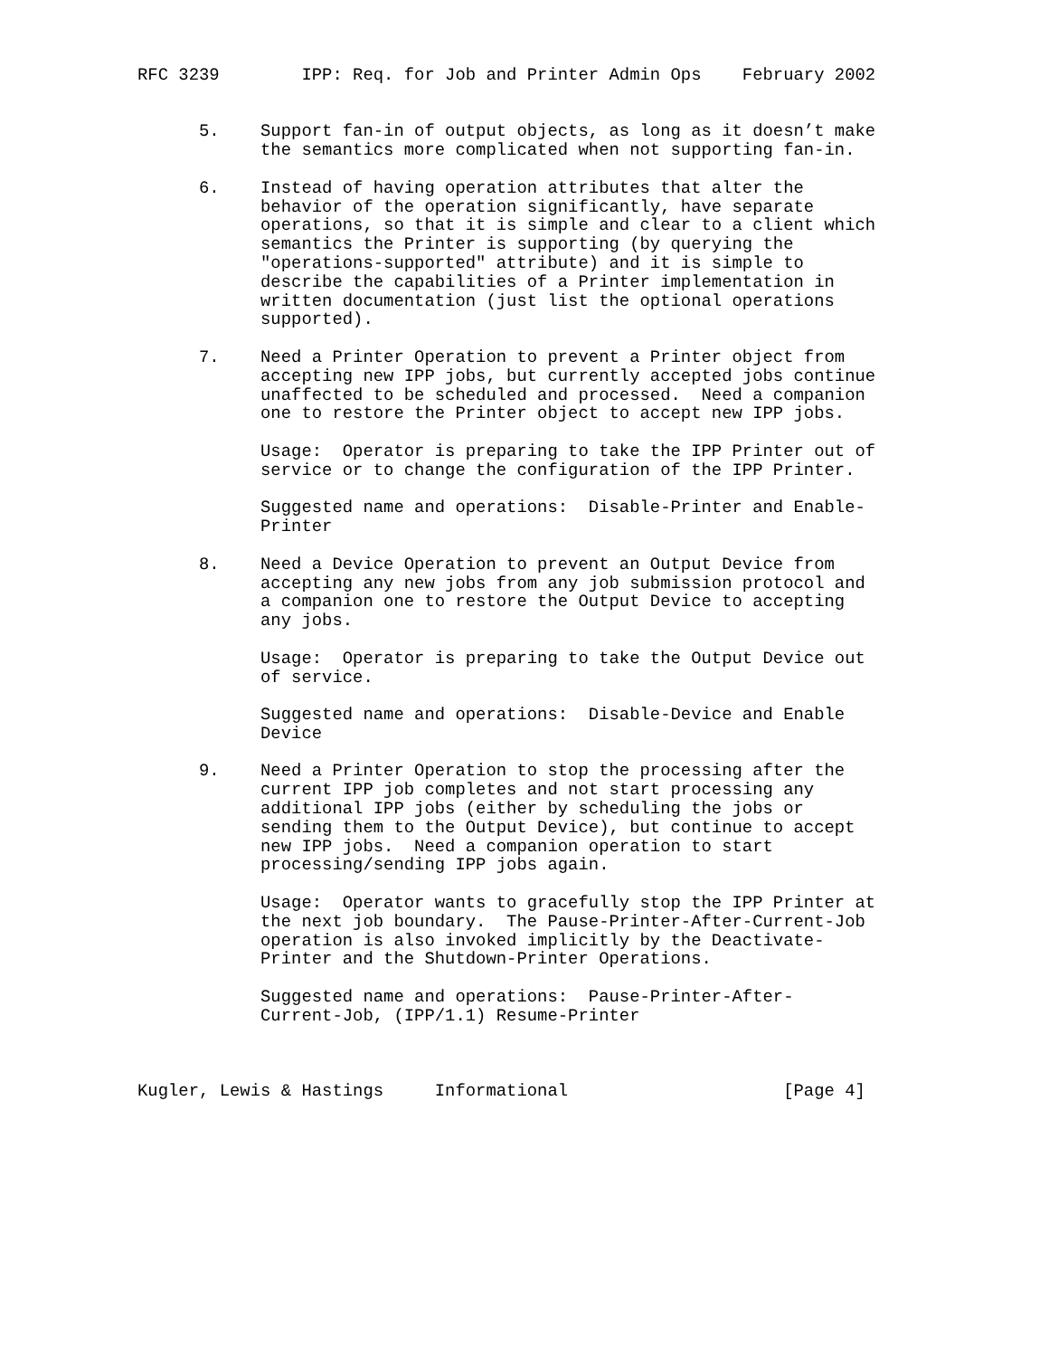RFC 3239        IPP: Req. for Job and Printer Admin Ops    February 2002


      5.    Support fan-in of output objects, as long as it doesn’t make
            the semantics more complicated when not supporting fan-in.

      6.    Instead of having operation attributes that alter the
            behavior of the operation significantly, have separate
            operations, so that it is simple and clear to a client which
            semantics the Printer is supporting (by querying the
            "operations-supported" attribute) and it is simple to
            describe the capabilities of a Printer implementation in
            written documentation (just list the optional operations
            supported).

      7.    Need a Printer Operation to prevent a Printer object from
            accepting new IPP jobs, but currently accepted jobs continue
            unaffected to be scheduled and processed.  Need a companion
            one to restore the Printer object to accept new IPP jobs.

            Usage:  Operator is preparing to take the IPP Printer out of
            service or to change the configuration of the IPP Printer.

            Suggested name and operations:  Disable-Printer and Enable-
            Printer

      8.    Need a Device Operation to prevent an Output Device from
            accepting any new jobs from any job submission protocol and
            a companion one to restore the Output Device to accepting
            any jobs.

            Usage:  Operator is preparing to take the Output Device out
            of service.

            Suggested name and operations:  Disable-Device and Enable
            Device

      9.    Need a Printer Operation to stop the processing after the
            current IPP job completes and not start processing any
            additional IPP jobs (either by scheduling the jobs or
            sending them to the Output Device), but continue to accept
            new IPP jobs.  Need a companion operation to start
            processing/sending IPP jobs again.

            Usage:  Operator wants to gracefully stop the IPP Printer at
            the next job boundary.  The Pause-Printer-After-Current-Job
            operation is also invoked implicitly by the Deactivate-
            Printer and the Shutdown-Printer Operations.

            Suggested name and operations:  Pause-Printer-After-
            Current-Job, (IPP/1.1) Resume-Printer



Kugler, Lewis & Hastings     Informational                     [Page 4]